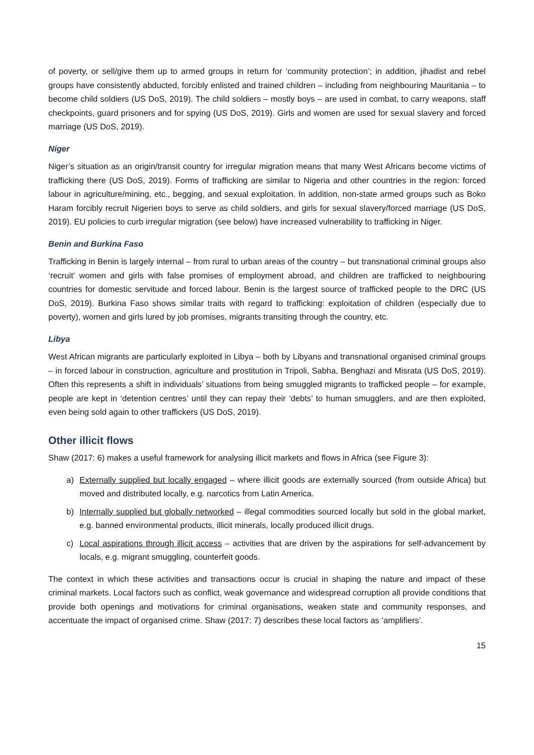of poverty, or sell/give them up to armed groups in return for ‘community protection’; in addition, jihadist and rebel groups have consistently abducted, forcibly enlisted and trained children – including from neighbouring Mauritania – to become child soldiers (US DoS, 2019). The child soldiers – mostly boys – are used in combat, to carry weapons, staff checkpoints, guard prisoners and for spying (US DoS, 2019). Girls and women are used for sexual slavery and forced marriage (US DoS, 2019).
Niger
Niger’s situation as an origin/transit country for irregular migration means that many West Africans become victims of trafficking there (US DoS, 2019). Forms of trafficking are similar to Nigeria and other countries in the region: forced labour in agriculture/mining, etc., begging, and sexual exploitation. In addition, non-state armed groups such as Boko Haram forcibly recruit Nigerien boys to serve as child soldiers, and girls for sexual slavery/forced marriage (US DoS, 2019). EU policies to curb irregular migration (see below) have increased vulnerability to trafficking in Niger.
Benin and Burkina Faso
Trafficking in Benin is largely internal – from rural to urban areas of the country – but transnational criminal groups also ‘recruit’ women and girls with false promises of employment abroad, and children are trafficked to neighbouring countries for domestic servitude and forced labour. Benin is the largest source of trafficked people to the DRC (US DoS, 2019). Burkina Faso shows similar traits with regard to trafficking: exploitation of children (especially due to poverty), women and girls lured by job promises, migrants transiting through the country, etc.
Libya
West African migrants are particularly exploited in Libya – both by Libyans and transnational organised criminal groups – in forced labour in construction, agriculture and prostitution in Tripoli, Sabha, Benghazi and Misrata (US DoS, 2019). Often this represents a shift in individuals’ situations from being smuggled migrants to trafficked people – for example, people are kept in ‘detention centres’ until they can repay their ‘debts’ to human smugglers, and are then exploited, even being sold again to other traffickers (US DoS, 2019).
Other illicit flows
Shaw (2017: 6) makes a useful framework for analysing illicit markets and flows in Africa (see Figure 3):
a) Externally supplied but locally engaged – where illicit goods are externally sourced (from outside Africa) but moved and distributed locally, e.g. narcotics from Latin America.
b) Internally supplied but globally networked – illegal commodities sourced locally but sold in the global market, e.g. banned environmental products, illicit minerals, locally produced illicit drugs.
c) Local aspirations through illicit access – activities that are driven by the aspirations for self-advancement by locals, e.g. migrant smuggling, counterfeit goods.
The context in which these activities and transactions occur is crucial in shaping the nature and impact of these criminal markets. Local factors such as conflict, weak governance and widespread corruption all provide conditions that provide both openings and motivations for criminal organisations, weaken state and community responses, and accentuate the impact of organised crime. Shaw (2017: 7) describes these local factors as ‘amplifiers’.
15